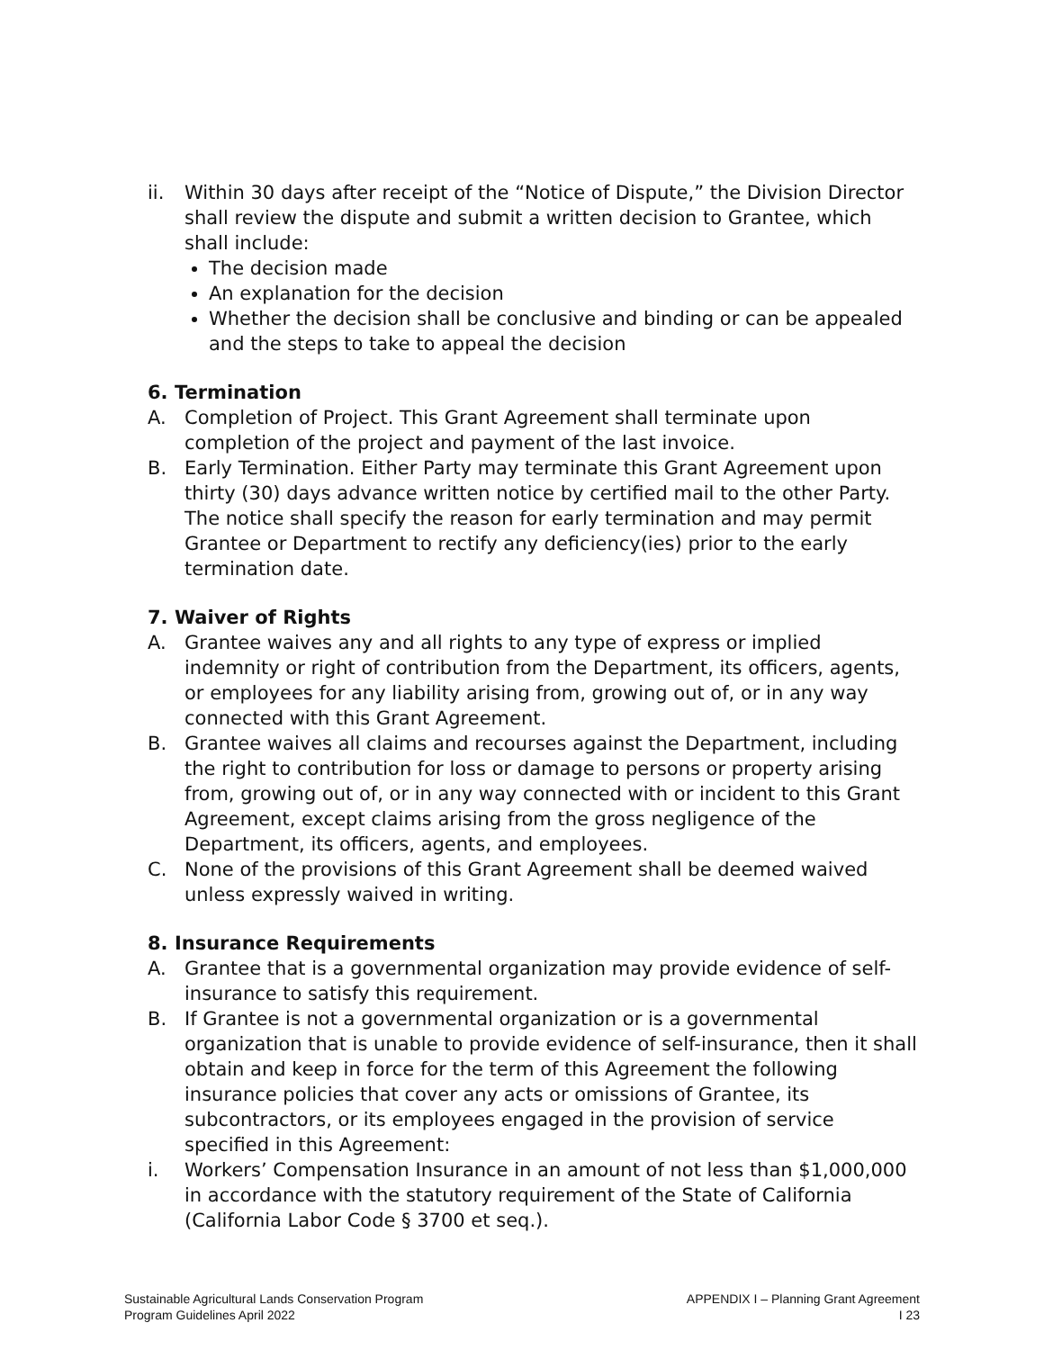ii. Within 30 days after receipt of the “Notice of Dispute,” the Division Director shall review the dispute and submit a written decision to Grantee, which shall include:
The decision made
An explanation for the decision
Whether the decision shall be conclusive and binding or can be appealed and the steps to take to appeal the decision
6. Termination
A. Completion of Project. This Grant Agreement shall terminate upon completion of the project and payment of the last invoice.
B. Early Termination. Either Party may terminate this Grant Agreement upon thirty (30) days advance written notice by certified mail to the other Party. The notice shall specify the reason for early termination and may permit Grantee or Department to rectify any deficiency(ies) prior to the early termination date.
7. Waiver of Rights
A. Grantee waives any and all rights to any type of express or implied indemnity or right of contribution from the Department, its officers, agents, or employees for any liability arising from, growing out of, or in any way connected with this Grant Agreement.
B. Grantee waives all claims and recourses against the Department, including the right to contribution for loss or damage to persons or property arising from, growing out of, or in any way connected with or incident to this Grant Agreement, except claims arising from the gross negligence of the Department, its officers, agents, and employees.
C. None of the provisions of this Grant Agreement shall be deemed waived unless expressly waived in writing.
8. Insurance Requirements
A. Grantee that is a governmental organization may provide evidence of self-insurance to satisfy this requirement.
B. If Grantee is not a governmental organization or is a governmental organization that is unable to provide evidence of self-insurance, then it shall obtain and keep in force for the term of this Agreement the following insurance policies that cover any acts or omissions of Grantee, its subcontractors, or its employees engaged in the provision of service specified in this Agreement:
i. Workers’ Compensation Insurance in an amount of not less than $1,000,000 in accordance with the statutory requirement of the State of California (California Labor Code § 3700 et seq.).
Sustainable Agricultural Lands Conservation Program
Program Guidelines April 2022
APPENDIX I – Planning Grant Agreement
I 23